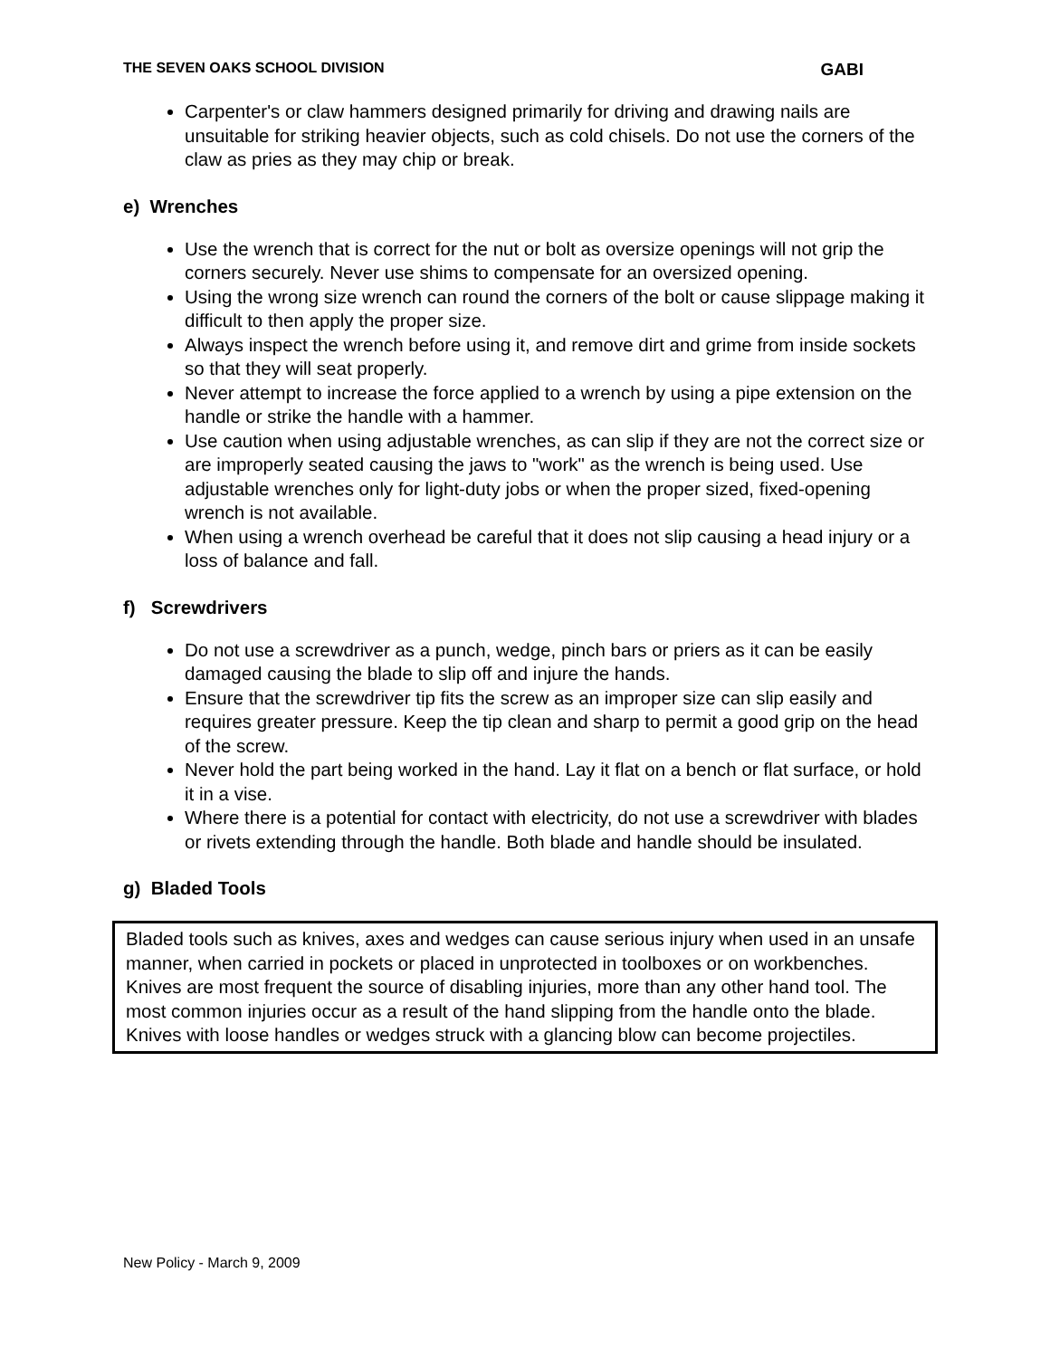THE SEVEN OAKS SCHOOL DIVISION GABI
Carpenter's or claw hammers designed primarily for driving and drawing nails are unsuitable for striking heavier objects, such as cold chisels. Do not use the corners of the claw as pries as they may chip or break.
e) Wrenches
Use the wrench that is correct for the nut or bolt as oversize openings will not grip the corners securely. Never use shims to compensate for an oversized opening.
Using the wrong size wrench can round the corners of the bolt or cause slippage making it difficult to then apply the proper size.
Always inspect the wrench before using it, and remove dirt and grime from inside sockets so that they will seat properly.
Never attempt to increase the force applied to a wrench by using a pipe extension on the handle or strike the handle with a hammer.
Use caution when using adjustable wrenches, as can slip if they are not the correct size or are improperly seated causing the jaws to "work" as the wrench is being used. Use adjustable wrenches only for light-duty jobs or when the proper sized, fixed-opening wrench is not available.
When using a wrench overhead be careful that it does not slip causing a head injury or a loss of balance and fall.
f) Screwdrivers
Do not use a screwdriver as a punch, wedge, pinch bars or priers as it can be easily damaged causing the blade to slip off and injure the hands.
Ensure that the screwdriver tip fits the screw as an improper size can slip easily and requires greater pressure. Keep the tip clean and sharp to permit a good grip on the head of the screw.
Never hold the part being worked in the hand. Lay it flat on a bench or flat surface, or hold it in a vise.
Where there is a potential for contact with electricity, do not use a screwdriver with blades or rivets extending through the handle. Both blade and handle should be insulated.
g) Bladed Tools
Bladed tools such as knives, axes and wedges can cause serious injury when used in an unsafe manner, when carried in pockets or placed in unprotected in toolboxes or on workbenches. Knives are most frequent the source of disabling injuries, more than any other hand tool. The most common injuries occur as a result of the hand slipping from the handle onto the blade. Knives with loose handles or wedges struck with a glancing blow can become projectiles.
New Policy - March 9, 2009